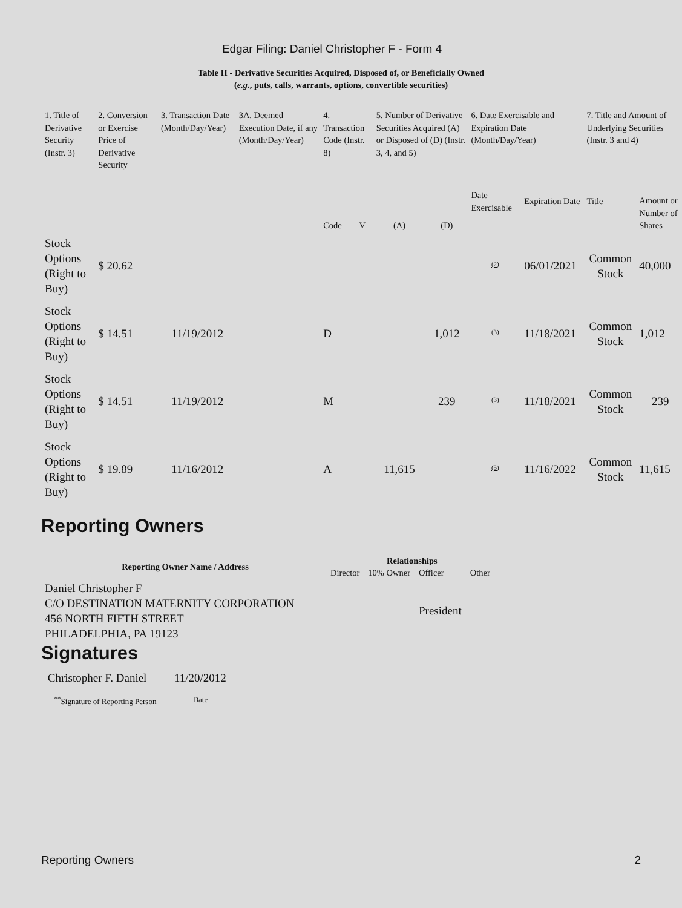Edgar Filing: Daniel Christopher F - Form 4
Table II - Derivative Securities Acquired, Disposed of, or Beneficially Owned
(e.g., puts, calls, warrants, options, convertible securities)
| 1. Title of Derivative Security (Instr. 3) | 2. Conversion or Exercise Price of Derivative Security | 3. Transaction Date (Month/Day/Year) | 3A. Deemed Execution Date, if any (Month/Day/Year) | 4. Transaction Code (Instr. 8) | | 5. Number of Derivative Securities Acquired (A) or Disposed of (D) (Instr. 3, 4, and 5) | | 6. Date Exercisable and Expiration Date (Month/Day/Year) | | 7. Title and Amount of Underlying Securities (Instr. 3 and 4) | |
| --- | --- | --- | --- | --- | --- | --- | --- | --- | --- | --- | --- |
| | | | | Code | V | (A) | (D) | Date Exercisable | Expiration Date | Title | Amount or Number of Shares |
| Stock Options (Right to Buy) | $ 20.62 | | | | | | | <sup>(2)</sup> | 06/01/2021 | Common Stock | 40,000 |
| Stock Options (Right to Buy) | $ 14.51 | 11/19/2012 | | D | | | 1,012 | <sup>(3)</sup> | 11/18/2021 | Common Stock | 1,012 |
| Stock Options (Right to Buy) | $ 14.51 | 11/19/2012 | | M | | | 239 | <sup>(3)</sup> | 11/18/2021 | Common Stock | 239 |
| Stock Options (Right to Buy) | $ 19.89 | 11/16/2012 | | A | | 11,615 | | <sup>(5)</sup> | 11/16/2022 | Common Stock | 11,615 |
Reporting Owners
| Reporting Owner Name / Address | Relationships | | | |
| --- | --- | --- | --- | --- |
| | Director | 10% Owner | Officer | Other |
| Daniel Christopher F C/O DESTINATION MATERNITY CORPORATION 456 NORTH FIFTH STREET PHILADELPHIA, PA 19123 | | | President | |
Signatures
| Christopher F. Daniel | 11/20/2012 |
| <sup>**</sup> Signature of Reporting Person | Date |
Reporting Owners 2